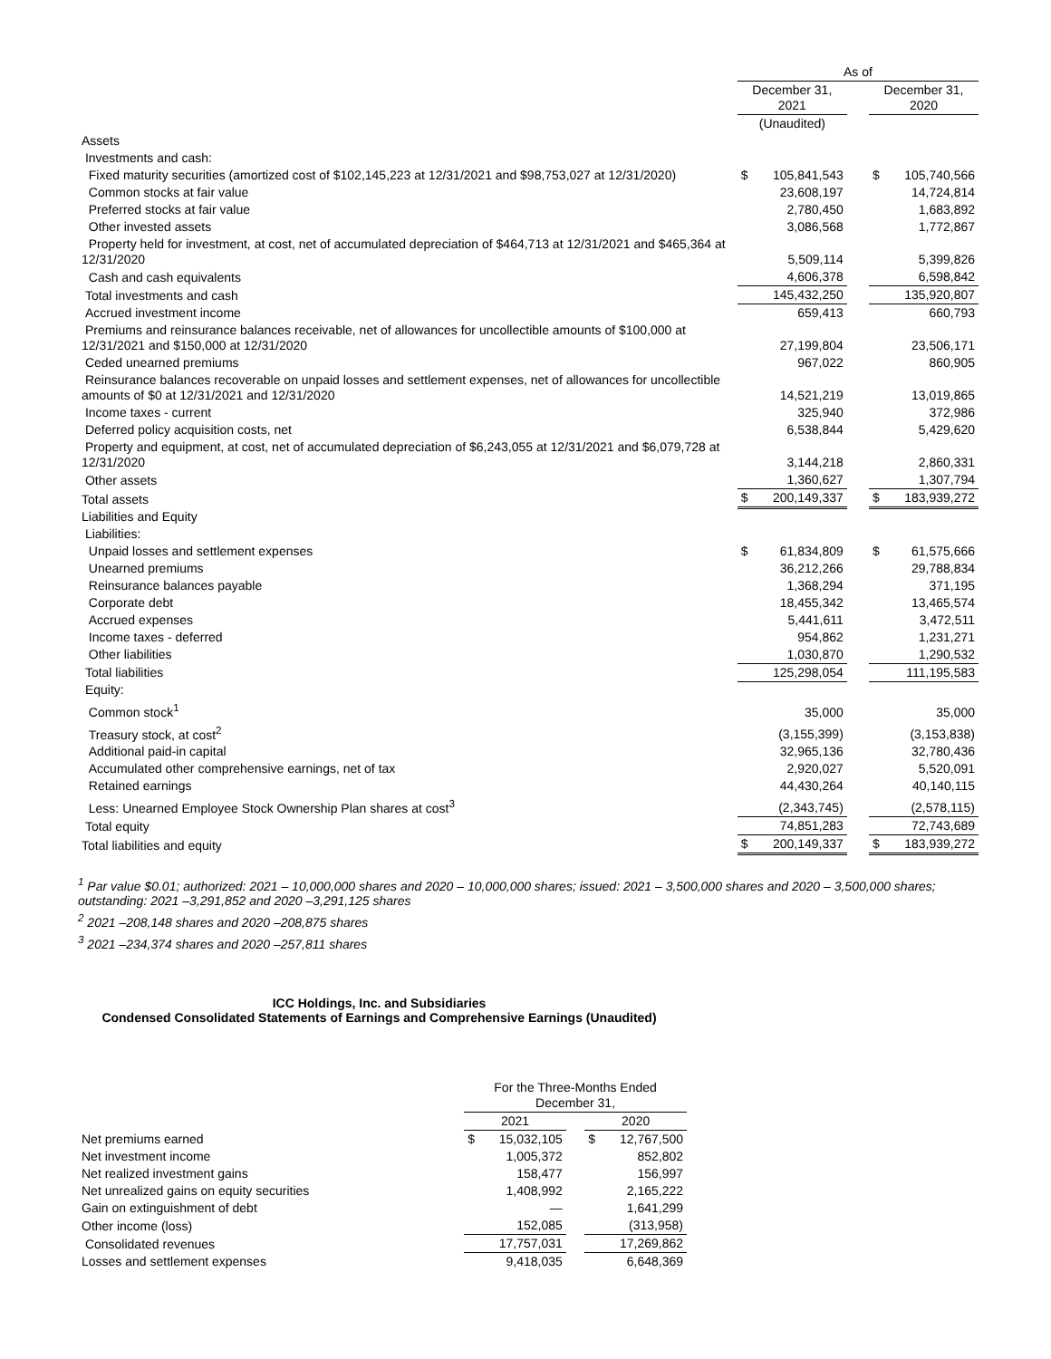| | As of | | | | |
| | December 31, 2021 | | | December 31, 2020 | |
| | (Unaudited) | | | | |
| Assets | | | | | |
| Investments and cash: | | | | | |
| Fixed maturity securities (amortized cost of $102,145,223 at 12/31/2021 and $98,753,027 at 12/31/2020) | $ | 105,841,543 | | $ | 105,740,566 |
| Common stocks at fair value | | 23,608,197 | | | 14,724,814 |
| Preferred stocks at fair value | | 2,780,450 | | | 1,683,892 |
| Other invested assets | | 3,086,568 | | | 1,772,867 |
| Property held for investment, at cost, net of accumulated depreciation of $464,713 at 12/31/2021 and $465,364 at 12/31/2020 | | 5,509,114 | | | 5,399,826 |
| Cash and cash equivalents | | 4,606,378 | | | 6,598,842 |
| Total investments and cash | | 145,432,250 | | | 135,920,807 |
| Accrued investment income | | 659,413 | | | 660,793 |
| Premiums and reinsurance balances receivable, net of allowances for uncollectible amounts of $100,000 at 12/31/2021 and $150,000 at 12/31/2020 | | 27,199,804 | | | 23,506,171 |
| Ceded unearned premiums | | 967,022 | | | 860,905 |
| Reinsurance balances recoverable on unpaid losses and settlement expenses, net of allowances for uncollectible amounts of $0 at 12/31/2021 and 12/31/2020 | | 14,521,219 | | | 13,019,865 |
| Income taxes - current | | 325,940 | | | 372,986 |
| Deferred policy acquisition costs, net | | 6,538,844 | | | 5,429,620 |
| Property and equipment, at cost, net of accumulated depreciation of $6,243,055 at 12/31/2021 and $6,079,728 at 12/31/2020 | | 3,144,218 | | | 2,860,331 |
| Other assets | | 1,360,627 | | | 1,307,794 |
| Total assets | $ | 200,149,337 | | $ | 183,939,272 |
| Liabilities and Equity | | | | | |
| Liabilities: | | | | | |
| Unpaid losses and settlement expenses | $ | 61,834,809 | | $ | 61,575,666 |
| Unearned premiums | | 36,212,266 | | | 29,788,834 |
| Reinsurance balances payable | | 1,368,294 | | | 371,195 |
| Corporate debt | | 18,455,342 | | | 13,465,574 |
| Accrued expenses | | 5,441,611 | | | 3,472,511 |
| Income taxes - deferred | | 954,862 | | | 1,231,271 |
| Other liabilities | | 1,030,870 | | | 1,290,532 |
| Total liabilities | | 125,298,054 | | | 111,195,583 |
| Equity: | | | | | |
| Common stock<sup>1</sup> | | 35,000 | | | 35,000 |
| Treasury stock, at cost<sup>2</sup> | | (3,155,399) | | | (3,153,838) |
| Additional paid-in capital | | 32,965,136 | | | 32,780,436 |
| Accumulated other comprehensive earnings, net of tax | | 2,920,027 | | | 5,520,091 |
| Retained earnings | | 44,430,264 | | | 40,140,115 |
| Less: Unearned Employee Stock Ownership Plan shares at cost<sup>3</sup> | | (2,343,745) | | | (2,578,115) |
| Total equity | | 74,851,283 | | | 72,743,689 |
| Total liabilities and equity | $ | 200,149,337 | | $ | 183,939,272 |
<sup>1</sup> Par value $0.01; authorized: 2021 – 10,000,000 shares and 2020 – 10,000,000 shares; issued: 2021 – 3,500,000 shares and 2020 – 3,500,000 shares; outstanding: 2021 –3,291,852 and 2020 –3,291,125 shares
<sup>2</sup> 2021 –208,148 shares and 2020 –208,875 shares
<sup>3</sup> 2021 –234,374 shares and 2020 –257,811 shares
ICC Holdings, Inc. and Subsidiaries
Condensed Consolidated Statements of Earnings and Comprehensive Earnings (Unaudited)
| | For the Three-Months Ended December 31, | | | | |
| | 2021 | | | 2020 | |
| Net premiums earned | $ | 15,032,105 | | $ | 12,767,500 |
| Net investment income | | 1,005,372 | | | 852,802 |
| Net realized investment gains | | 158,477 | | | 156,997 |
| Net unrealized gains on equity securities | | 1,408,992 | | | 2,165,222 |
| Gain on extinguishment of debt | | — | | | 1,641,299 |
| Other income (loss) | | 152,085 | | | (313,958) |
| Consolidated revenues | | 17,757,031 | | | 17,269,862 |
| Losses and settlement expenses | | 9,418,035 | | | 6,648,369 |